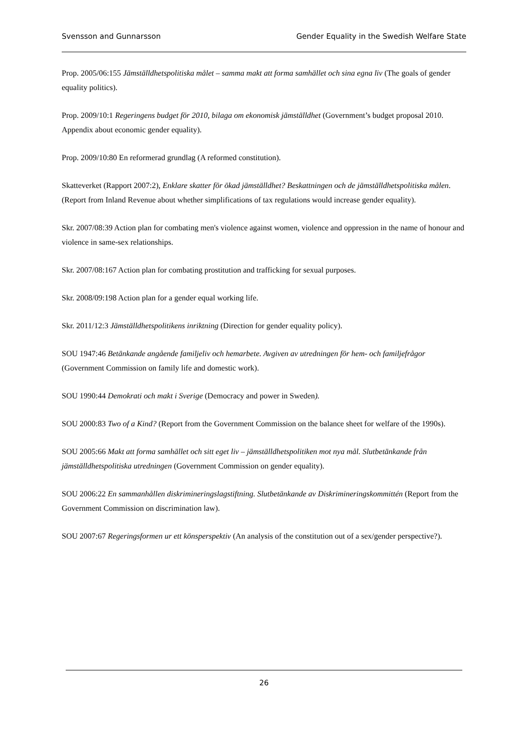Svensson and Gunnarsson Gender Equality in the Swedish Welfare State
Prop. 2005/06:155 Jämställdhetspolitiska målet – samma makt att forma samhället och sina egna liv (The goals of gender equality politics).
Prop. 2009/10:1 Regeringens budget för 2010, bilaga om ekonomisk jämställdhet (Government’s budget proposal 2010. Appendix about economic gender equality).
Prop. 2009/10:80 En reformerad grundlag (A reformed constitution).
Skatteverket (Rapport 2007:2), Enklare skatter för ökad jämställdhet? Beskattningen och de jämställdhetspolitiska målen. (Report from Inland Revenue about whether simplifications of tax regulations would increase gender equality).
Skr. 2007/08:39 Action plan for combating men's violence against women, violence and oppression in the name of honour and violence in same-sex relationships.
Skr. 2007/08:167 Action plan for combating prostitution and trafficking for sexual purposes.
Skr. 2008/09:198 Action plan for a gender equal working life.
Skr. 2011/12:3 Jämställdhetspolitikens inriktning (Direction for gender equality policy).
SOU 1947:46 Betänkande angående familjeliv och hemarbete. Avgiven av utredningen för hem- och familjefrågor (Government Commission on family life and domestic work).
SOU 1990:44 Demokrati och makt i Sverige (Democracy and power in Sweden).
SOU 2000:83 Two of a Kind? (Report from the Government Commission on the balance sheet for welfare of the 1990s).
SOU 2005:66 Makt att forma samhället och sitt eget liv – jämställdhetspolitiken mot nya mål. Slutbetänkande från jämställdhetspolitiska utredningen (Government Commission on gender equality).
SOU 2006:22 En sammanhållen diskrimineringslagstiftning. Slutbetänkande av Diskrimineringskommittén (Report from the Government Commission on discrimination law).
SOU 2007:67 Regeringsformen ur ett könsperspektiv (An analysis of the constitution out of a sex/gender perspective?).
26